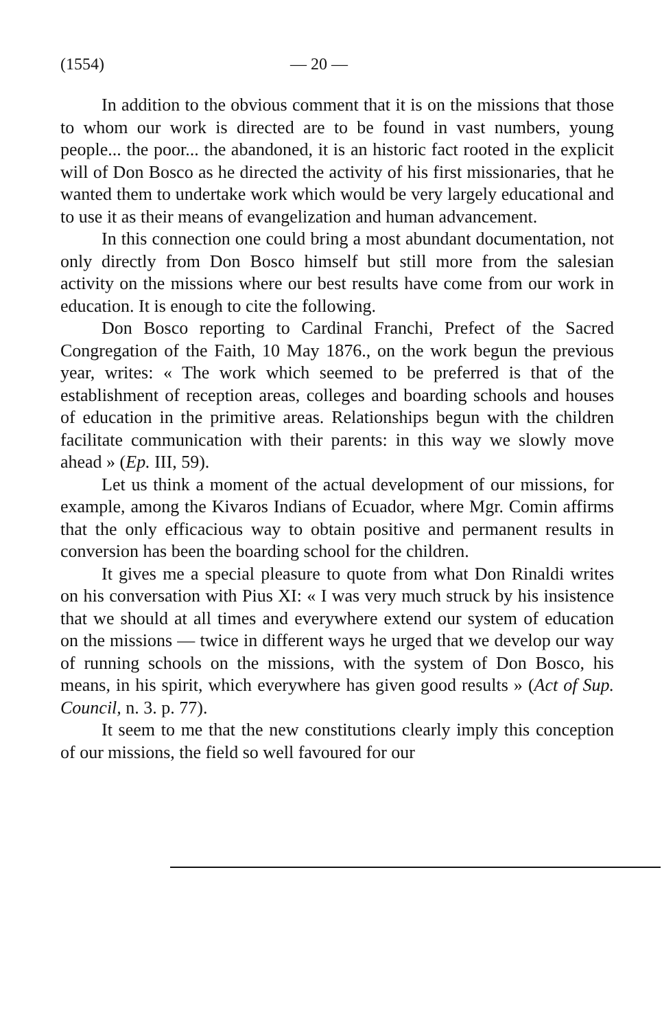(1554) — 20 —
In addition to the obvious comment that it is on the missions that those to whom our work is directed are to be found in vast numbers, young people... the poor... the abandoned, it is an historic fact rooted in the explicit will of Don Bosco as he directed the activity of his first missionaries, that he wanted them to undertake work which would be very largely educational and to use it as their means of evangelization and human advancement.
In this connection one could bring a most abundant documentation, not only directly from Don Bosco himself but still more from the salesian activity on the missions where our best results have come from our work in education. It is enough to cite the following.
Don Bosco reporting to Cardinal Franchi, Prefect of the Sacred Congregation of the Faith, 10 May 1876., on the work begun the previous year, writes: « The work which seemed to be preferred is that of the establishment of reception areas, colleges and boarding schools and houses of education in the primitive areas. Relationships begun with the children facilitate communication with their parents: in this way we slowly move ahead » (Ep. III, 59).
Let us think a moment of the actual development of our missions, for example, among the Kivaros Indians of Ecuador, where Mgr. Comin affirms that the only efficacious way to obtain positive and permanent results in conversion has been the boarding school for the children.
It gives me a special pleasure to quote from what Don Rinaldi writes on his conversation with Pius XI: « I was very much struck by his insistence that we should at all times and everywhere extend our system of education on the missions — twice in different ways he urged that we develop our way of running schools on the missions, with the system of Don Bosco, his means, in his spirit, which everywhere has given good results » (Act of Sup. Council, n. 3. p. 77).
It seem to me that the new constitutions clearly imply this conception of our missions, the field so well favoured for our